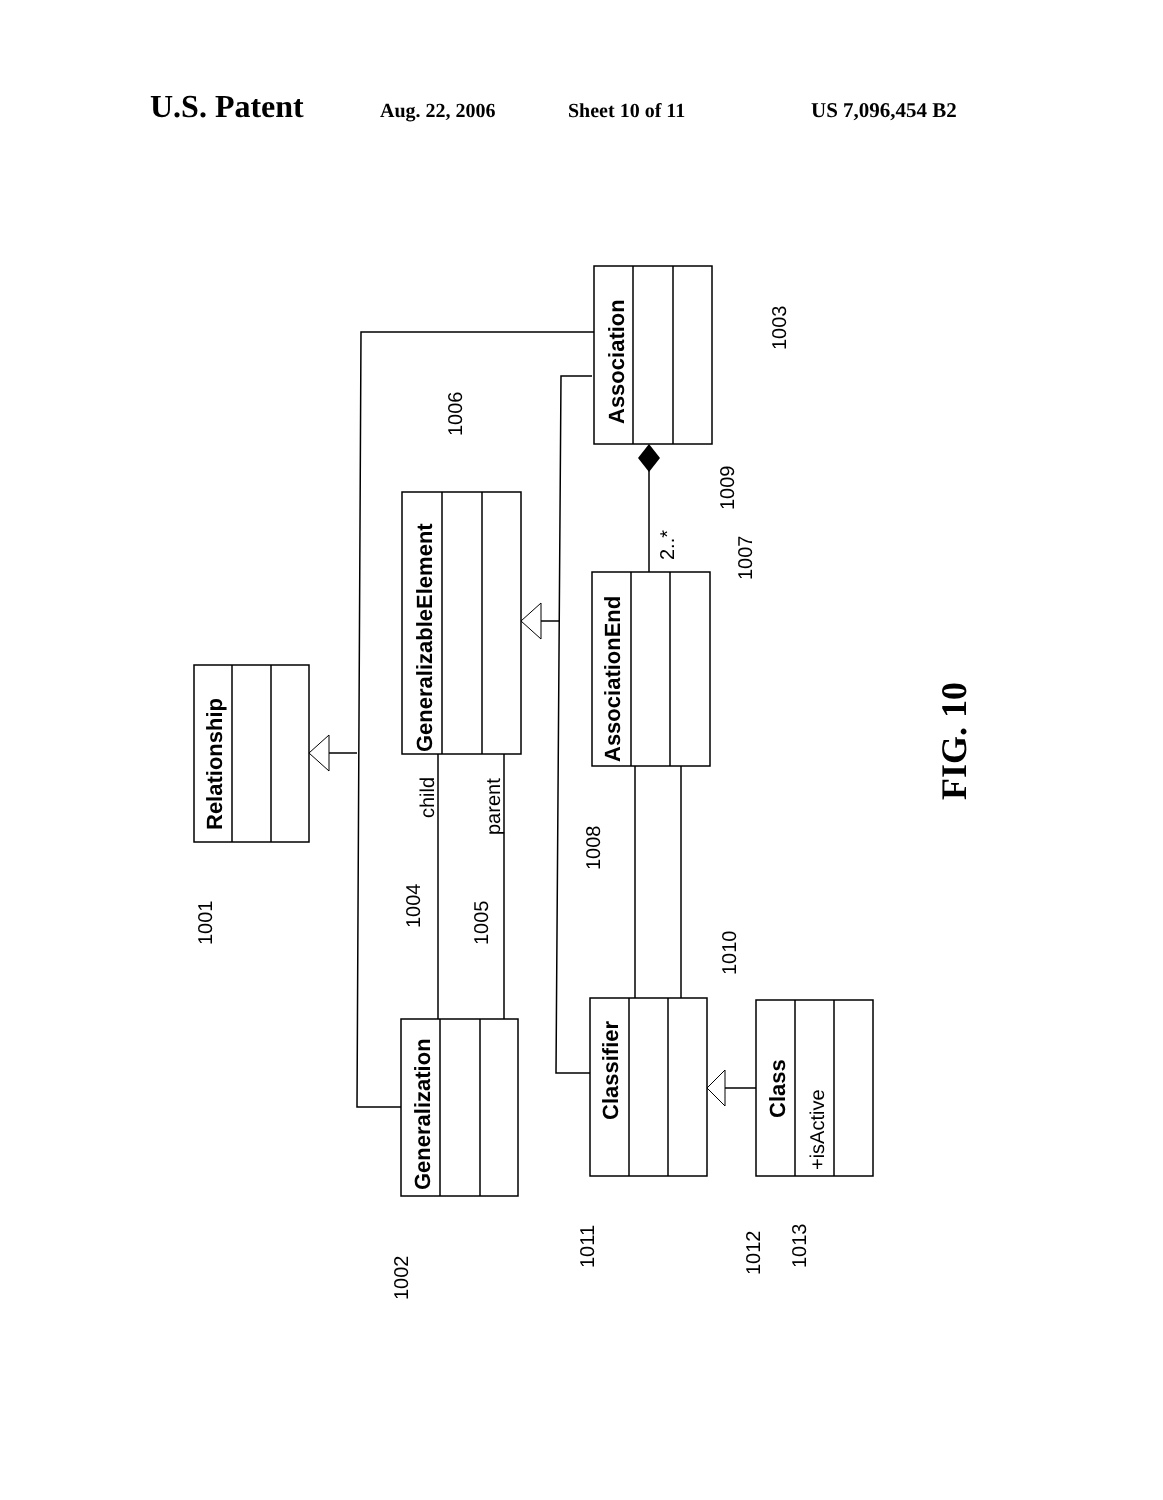U.S. Patent Aug. 22, 2006 Sheet 10 of 11 US 7,096,454 B2
Relationship
GeneralizableElement
Association
AssociationEnd
Generalization
Classifier
Class
child
parent
2..*
+isActive
1001
1002
1003
1004
1005
1006
1007
1009
1008
1010
1011
1012
1013
FIG. 10